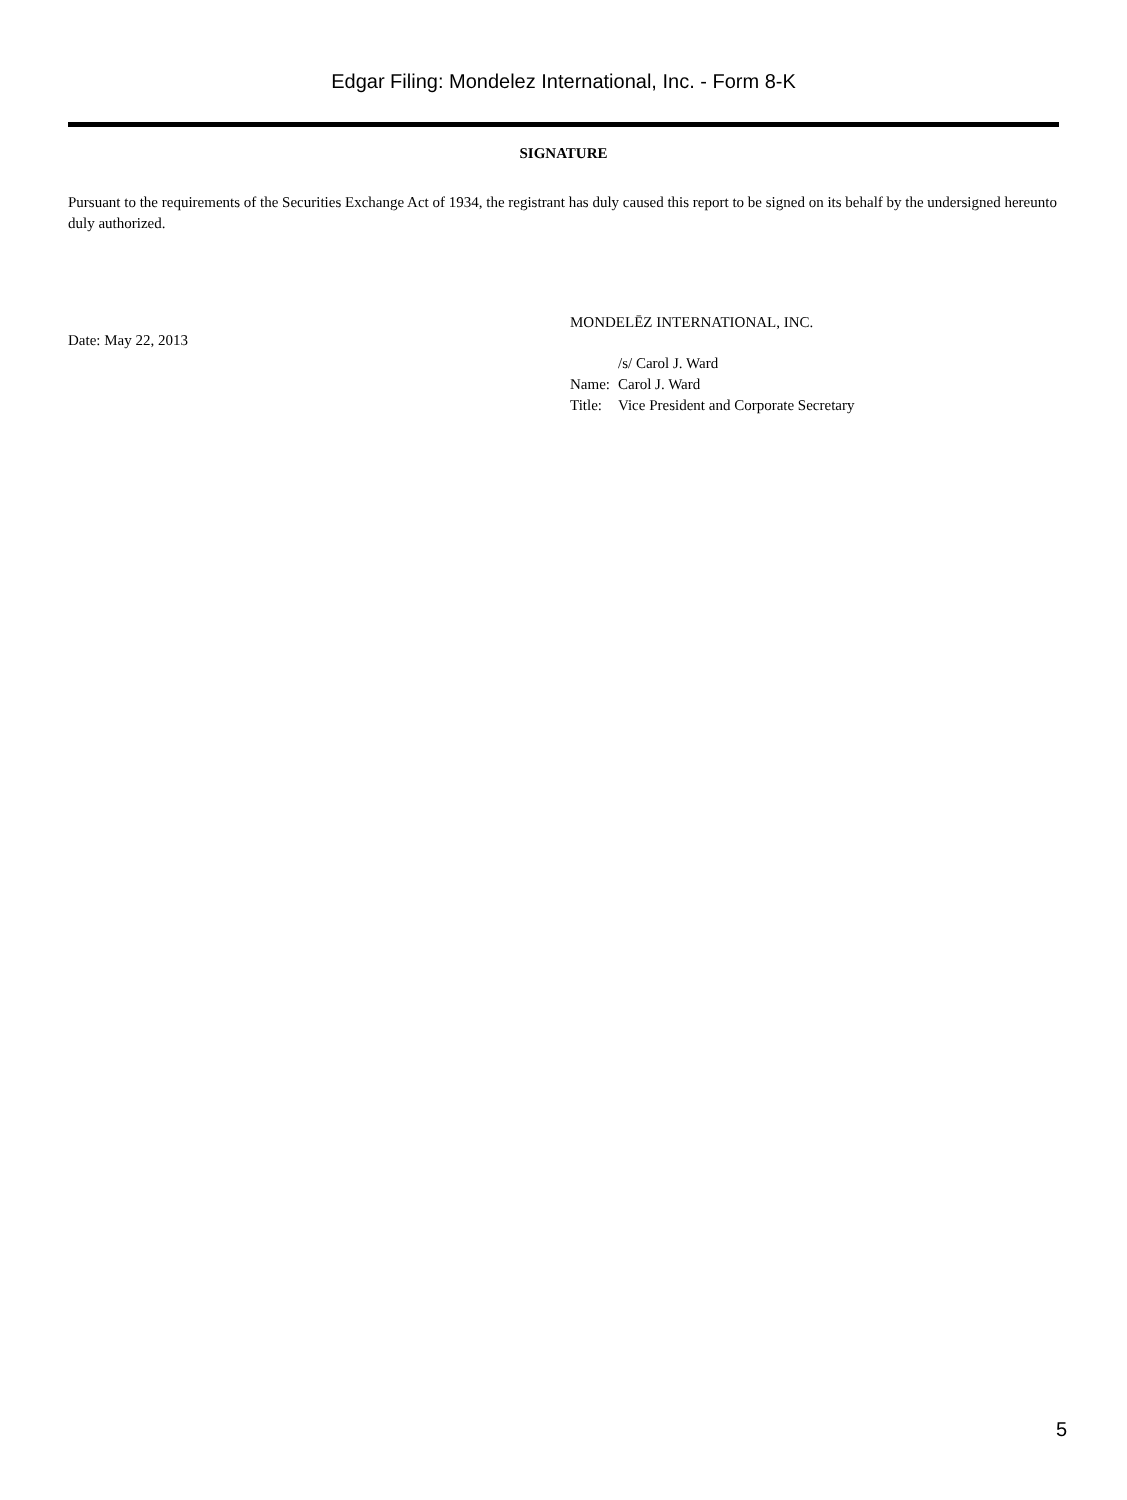Edgar Filing: Mondelez International, Inc. - Form 8-K
SIGNATURE
Pursuant to the requirements of the Securities Exchange Act of 1934, the registrant has duly caused this report to be signed on its behalf by the undersigned hereunto duly authorized.
Date: May 22, 2013
MONDELĒZ INTERNATIONAL, INC.
| | /s/ Carol J. Ward |
| Name: | Carol J. Ward |
| Title: | Vice President and Corporate Secretary |
5